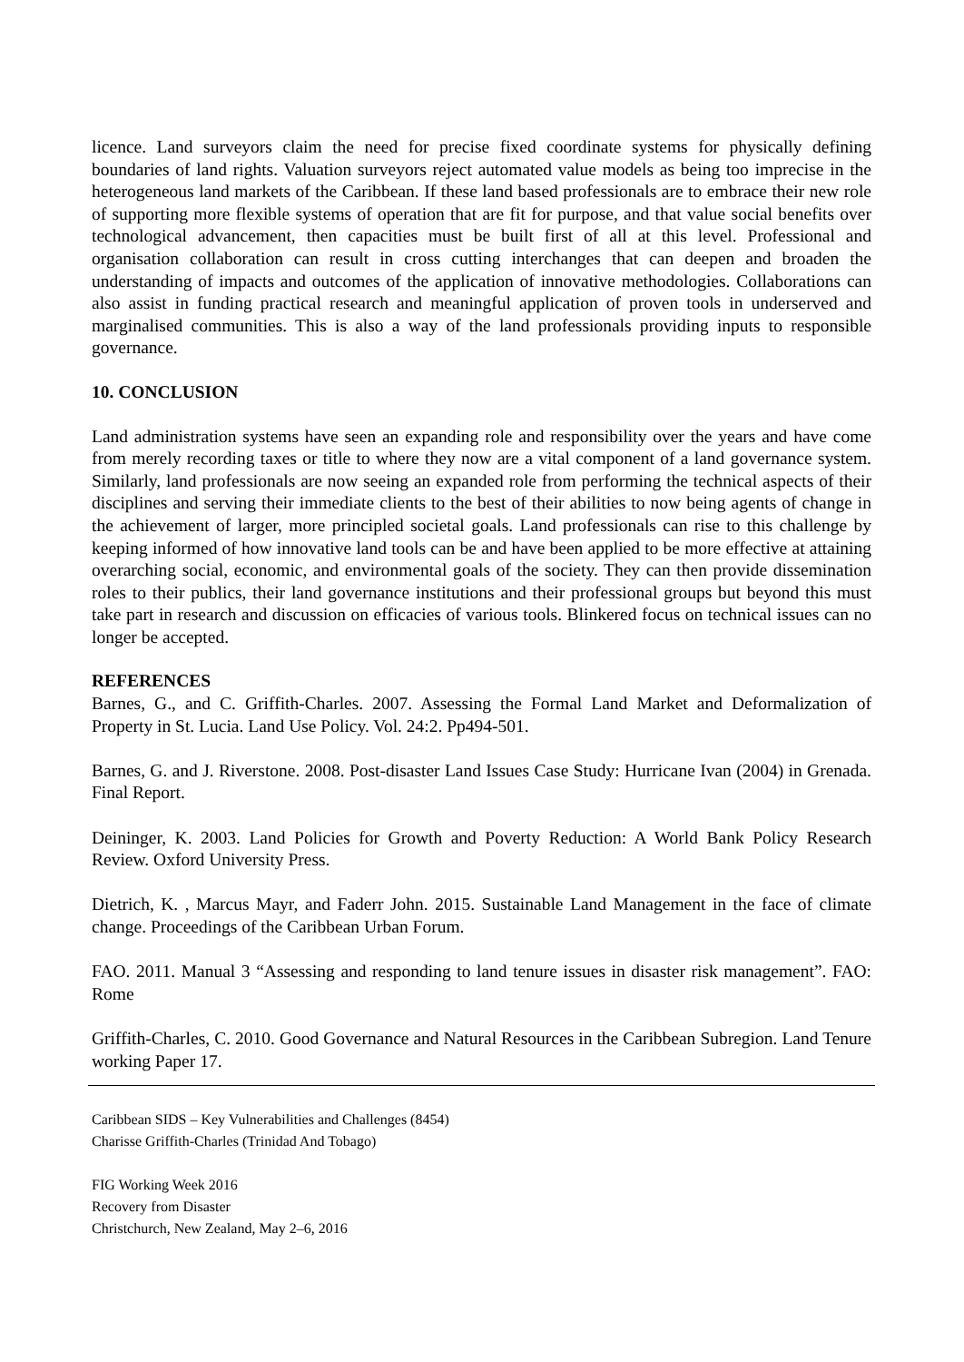licence. Land surveyors claim the need for precise fixed coordinate systems for physically defining boundaries of land rights. Valuation surveyors reject automated value models as being too imprecise in the heterogeneous land markets of the Caribbean. If these land based professionals are to embrace their new role of supporting more flexible systems of operation that are fit for purpose, and that value social benefits over technological advancement, then capacities must be built first of all at this level. Professional and organisation collaboration can result in cross cutting interchanges that can deepen and broaden the understanding of impacts and outcomes of the application of innovative methodologies. Collaborations can also assist in funding practical research and meaningful application of proven tools in underserved and marginalised communities. This is also a way of the land professionals providing inputs to responsible governance.
10. CONCLUSION
Land administration systems have seen an expanding role and responsibility over the years and have come from merely recording taxes or title to where they now are a vital component of a land governance system. Similarly, land professionals are now seeing an expanded role from performing the technical aspects of their disciplines and serving their immediate clients to the best of their abilities to now being agents of change in the achievement of larger, more principled societal goals. Land professionals can rise to this challenge by keeping informed of how innovative land tools can be and have been applied to be more effective at attaining overarching social, economic, and environmental goals of the society. They can then provide dissemination roles to their publics, their land governance institutions and their professional groups but beyond this must take part in research and discussion on efficacies of various tools. Blinkered focus on technical issues can no longer be accepted.
REFERENCES
Barnes, G., and C. Griffith-Charles. 2007. Assessing the Formal Land Market and Deformalization of Property in St. Lucia. Land Use Policy. Vol. 24:2. Pp494-501.
Barnes, G. and J. Riverstone. 2008. Post-disaster Land Issues Case Study: Hurricane Ivan (2004) in Grenada. Final Report.
Deininger, K. 2003. Land Policies for Growth and Poverty Reduction: A World Bank Policy Research Review. Oxford University Press.
Dietrich, K. , Marcus Mayr, and Faderr John. 2015. Sustainable Land Management in the face of climate change. Proceedings of the Caribbean Urban Forum.
FAO. 2011. Manual 3 “Assessing and responding to land tenure issues in disaster risk management”. FAO: Rome
Griffith-Charles, C. 2010. Good Governance and Natural Resources in the Caribbean Subregion. Land Tenure working Paper 17.
Caribbean SIDS – Key Vulnerabilities and Challenges (8454)
Charisse Griffith-Charles (Trinidad And Tobago)
FIG Working Week 2016
Recovery from Disaster
Christchurch, New Zealand, May 2–6, 2016